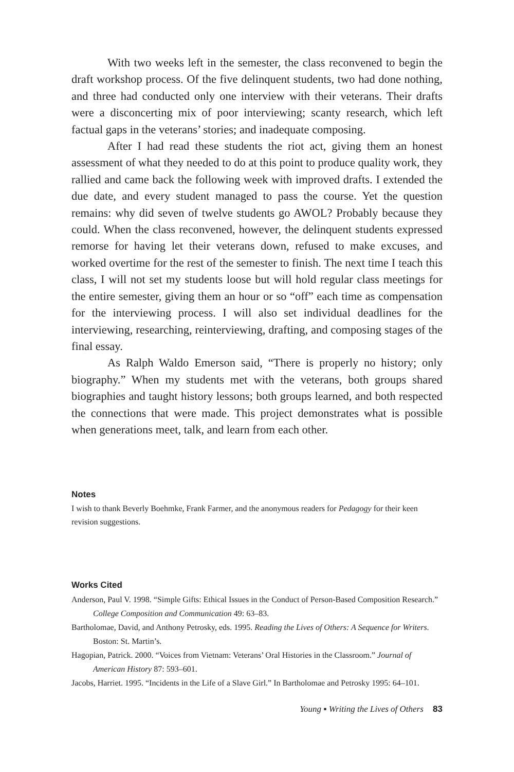With two weeks left in the semester, the class reconvened to begin the draft workshop process. Of the five delinquent students, two had done nothing, and three had conducted only one interview with their veterans. Their drafts were a disconcerting mix of poor interviewing; scanty research, which left factual gaps in the veterans’ stories; and inadequate composing.
After I had read these students the riot act, giving them an honest assessment of what they needed to do at this point to produce quality work, they rallied and came back the following week with improved drafts. I extended the due date, and every student managed to pass the course. Yet the question remains: why did seven of twelve students go AWOL? Probably because they could. When the class reconvened, however, the delinquent students expressed remorse for having let their veterans down, refused to make excuses, and worked overtime for the rest of the semester to finish. The next time I teach this class, I will not set my students loose but will hold regular class meetings for the entire semester, giving them an hour or so “off” each time as compensation for the interviewing process. I will also set individual deadlines for the interviewing, researching, reinterviewing, drafting, and composing stages of the final essay.
As Ralph Waldo Emerson said, “There is properly no history; only biography.” When my students met with the veterans, both groups shared biographies and taught history lessons; both groups learned, and both respected the connections that were made. This project demonstrates what is possible when generations meet, talk, and learn from each other.
Notes
I wish to thank Beverly Boehmke, Frank Farmer, and the anonymous readers for Pedagogy for their keen revision suggestions.
Works Cited
Anderson, Paul V. 1998. “Simple Gifts: Ethical Issues in the Conduct of Person-Based Composition Research.” College Composition and Communication 49: 63–83.
Bartholomae, David, and Anthony Petrosky, eds. 1995. Reading the Lives of Others: A Sequence for Writers. Boston: St. Martin’s.
Hagopian, Patrick. 2000. “Voices from Vietnam: Veterans’ Oral Histories in the Classroom.” Journal of American History 87: 593–601.
Jacobs, Harriet. 1995. “Incidents in the Life of a Slave Girl.” In Bartholomae and Petrosky 1995: 64–101.
Young ▪ Writing the Lives of Others 83